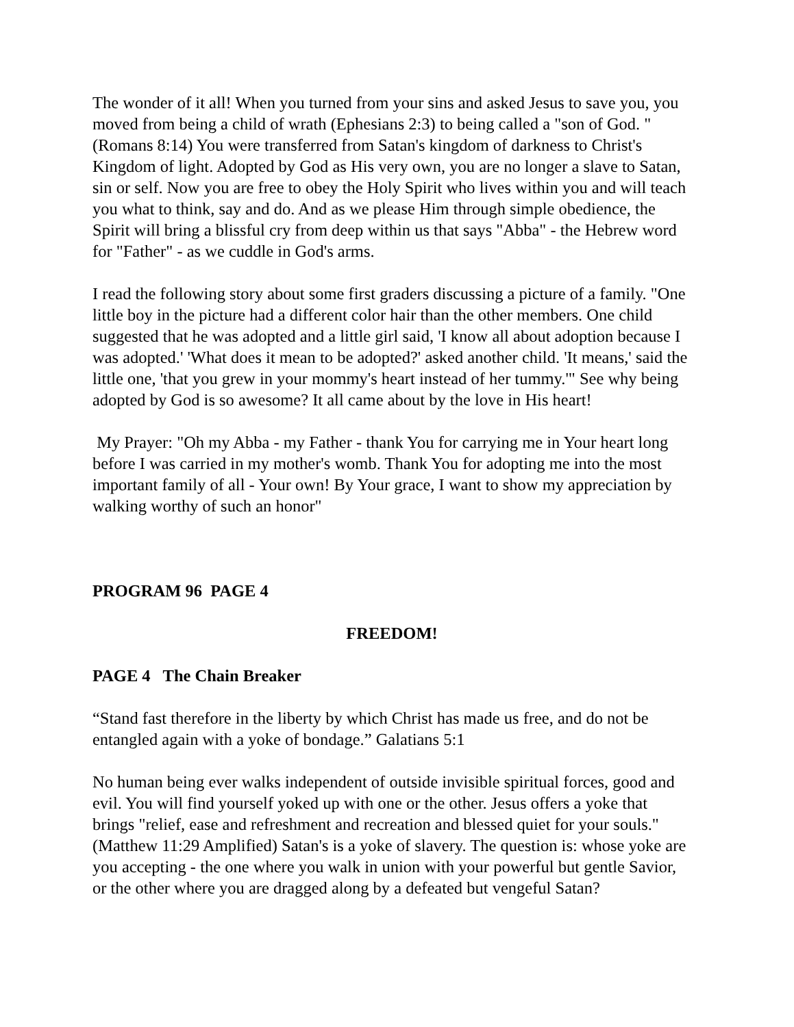The wonder of it all! When you turned from your sins and asked Jesus to save you, you moved from being a child of wrath (Ephesians 2:3) to being called a "son of God. " (Romans 8:14) You were transferred from Satan's kingdom of darkness to Christ's Kingdom of light. Adopted by God as His very own, you are no longer a slave to Satan, sin or self. Now you are free to obey the Holy Spirit who lives within you and will teach you what to think, say and do. And as we please Him through simple obedience, the Spirit will bring a blissful cry from deep within us that says "Abba" - the Hebrew word for "Father" - as we cuddle in God's arms.
I read the following story about some first graders discussing a picture of a family. "One little boy in the picture had a different color hair than the other members. One child suggested that he was adopted and a little girl said, 'I know all about adoption because I was adopted.' 'What does it mean to be adopted?' asked another child. 'It means,' said the little one, 'that you grew in your mommy's heart instead of her tummy.'" See why being adopted by God is so awesome? It all came about by the love in His heart!
My Prayer: "Oh my Abba - my Father - thank You for carrying me in Your heart long before I was carried in my mother's womb. Thank You for adopting me into the most important family of all - Your own! By Your grace, I want to show my appreciation by walking worthy of such an honor"
PROGRAM 96 PAGE 4
FREEDOM!
PAGE 4 The Chain Breaker
“Stand fast therefore in the liberty by which Christ has made us free, and do not be entangled again with a yoke of bondage.” Galatians 5:1
No human being ever walks independent of outside invisible spiritual forces, good and evil. You will find yourself yoked up with one or the other. Jesus offers a yoke that brings "relief, ease and refreshment and recreation and blessed quiet for your souls." (Matthew 11:29 Amplified) Satan's is a yoke of slavery. The question is: whose yoke are you accepting - the one where you walk in union with your powerful but gentle Savior, or the other where you are dragged along by a defeated but vengeful Satan?